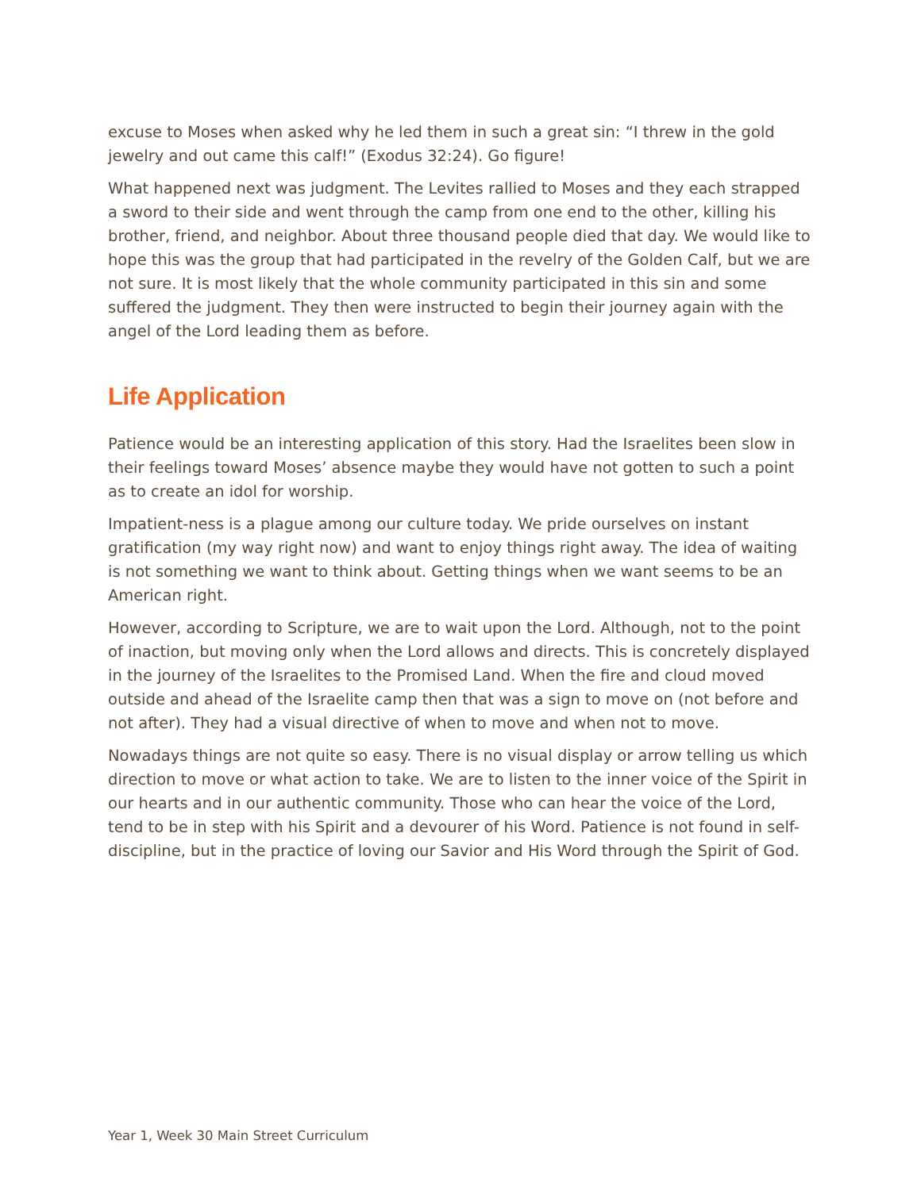excuse to Moses when asked why he led them in such a great sin: “I threw in the gold jewelry and out came this calf!” (Exodus 32:24). Go figure!
What happened next was judgment. The Levites rallied to Moses and they each strapped a sword to their side and went through the camp from one end to the other, killing his brother, friend, and neighbor. About three thousand people died that day. We would like to hope this was the group that had participated in the revelry of the Golden Calf, but we are not sure. It is most likely that the whole community participated in this sin and some suffered the judgment. They then were instructed to begin their journey again with the angel of the Lord leading them as before.
Life Application
Patience would be an interesting application of this story. Had the Israelites been slow in their feelings toward Moses’ absence maybe they would have not gotten to such a point as to create an idol for worship.
Impatient-ness is a plague among our culture today. We pride ourselves on instant gratification (my way right now) and want to enjoy things right away. The idea of waiting is not something we want to think about. Getting things when we want seems to be an American right.
However, according to Scripture, we are to wait upon the Lord. Although, not to the point of inaction, but moving only when the Lord allows and directs. This is concretely displayed in the journey of the Israelites to the Promised Land. When the fire and cloud moved outside and ahead of the Israelite camp then that was a sign to move on (not before and not after). They had a visual directive of when to move and when not to move.
Nowadays things are not quite so easy. There is no visual display or arrow telling us which direction to move or what action to take. We are to listen to the inner voice of the Spirit in our hearts and in our authentic community. Those who can hear the voice of the Lord, tend to be in step with his Spirit and a devourer of his Word. Patience is not found in self-discipline, but in the practice of loving our Savior and His Word through the Spirit of God.
Year 1, Week 30 Main Street Curriculum